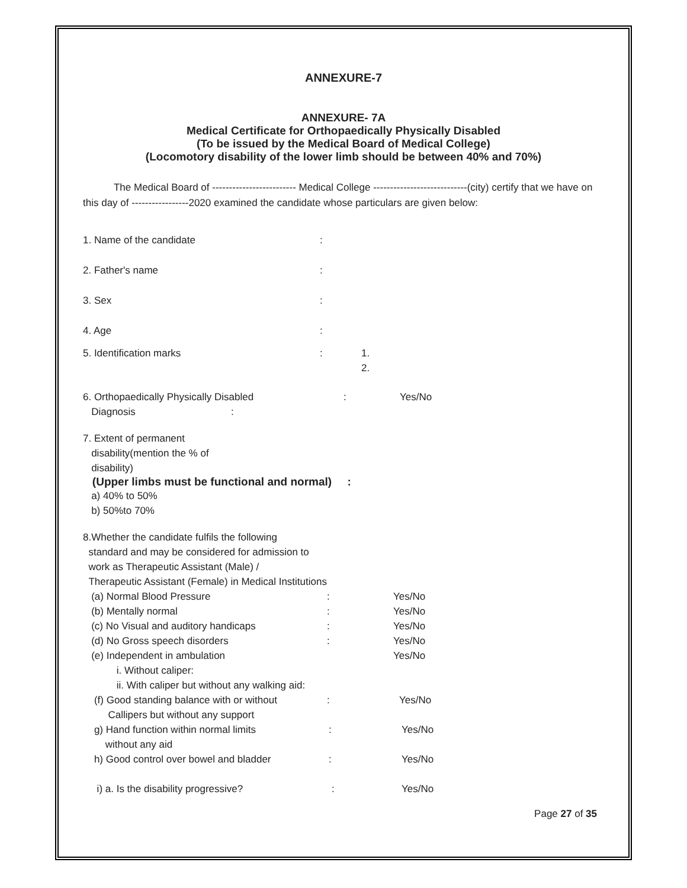ANNEXURE-7
ANNEXURE- 7A
Medical Certificate for Orthopaedically Physically Disabled
(To be issued by the Medical Board of Medical College)
(Locomotory disability of the lower limb should be between 40% and 70%)
The Medical Board of ------------------------- Medical College ----------------------------(city) certify that we have on this day of -----------------2020 examined the candidate whose particulars are given below:
1. Name of the candidate:
2. Father's name:
3. Sex:
4. Age:
5. Identification marks: 1.
2.
6. Orthopaedically Physically Disabled: Yes/No
Diagnosis:
7. Extent of permanent
disability(mention the % of
disability)
(Upper limbs must be functional and normal) :
a) 40% to 50%
b) 50%to 70%
8.Whether the candidate fulfils the following
standard and may be considered for admission to
work as Therapeutic Assistant (Male) /
Therapeutic Assistant (Female) in Medical Institutions
(a) Normal Blood Pressure: Yes/No
(b) Mentally normal: Yes/No
(c) No Visual and auditory handicaps: Yes/No
(d) No Gross speech disorders: Yes/No
(e) Independent in ambulation Yes/No
i. Without caliper:
ii. With caliper but without any walking aid:
(f) Good standing balance with or without
Callipers but without any support: Yes/No
g) Hand function within normal limits
without any aid: Yes/No
h) Good control over bowel and bladder: Yes/No
i) a. Is the disability progressive?: Yes/No
Page 27 of 35